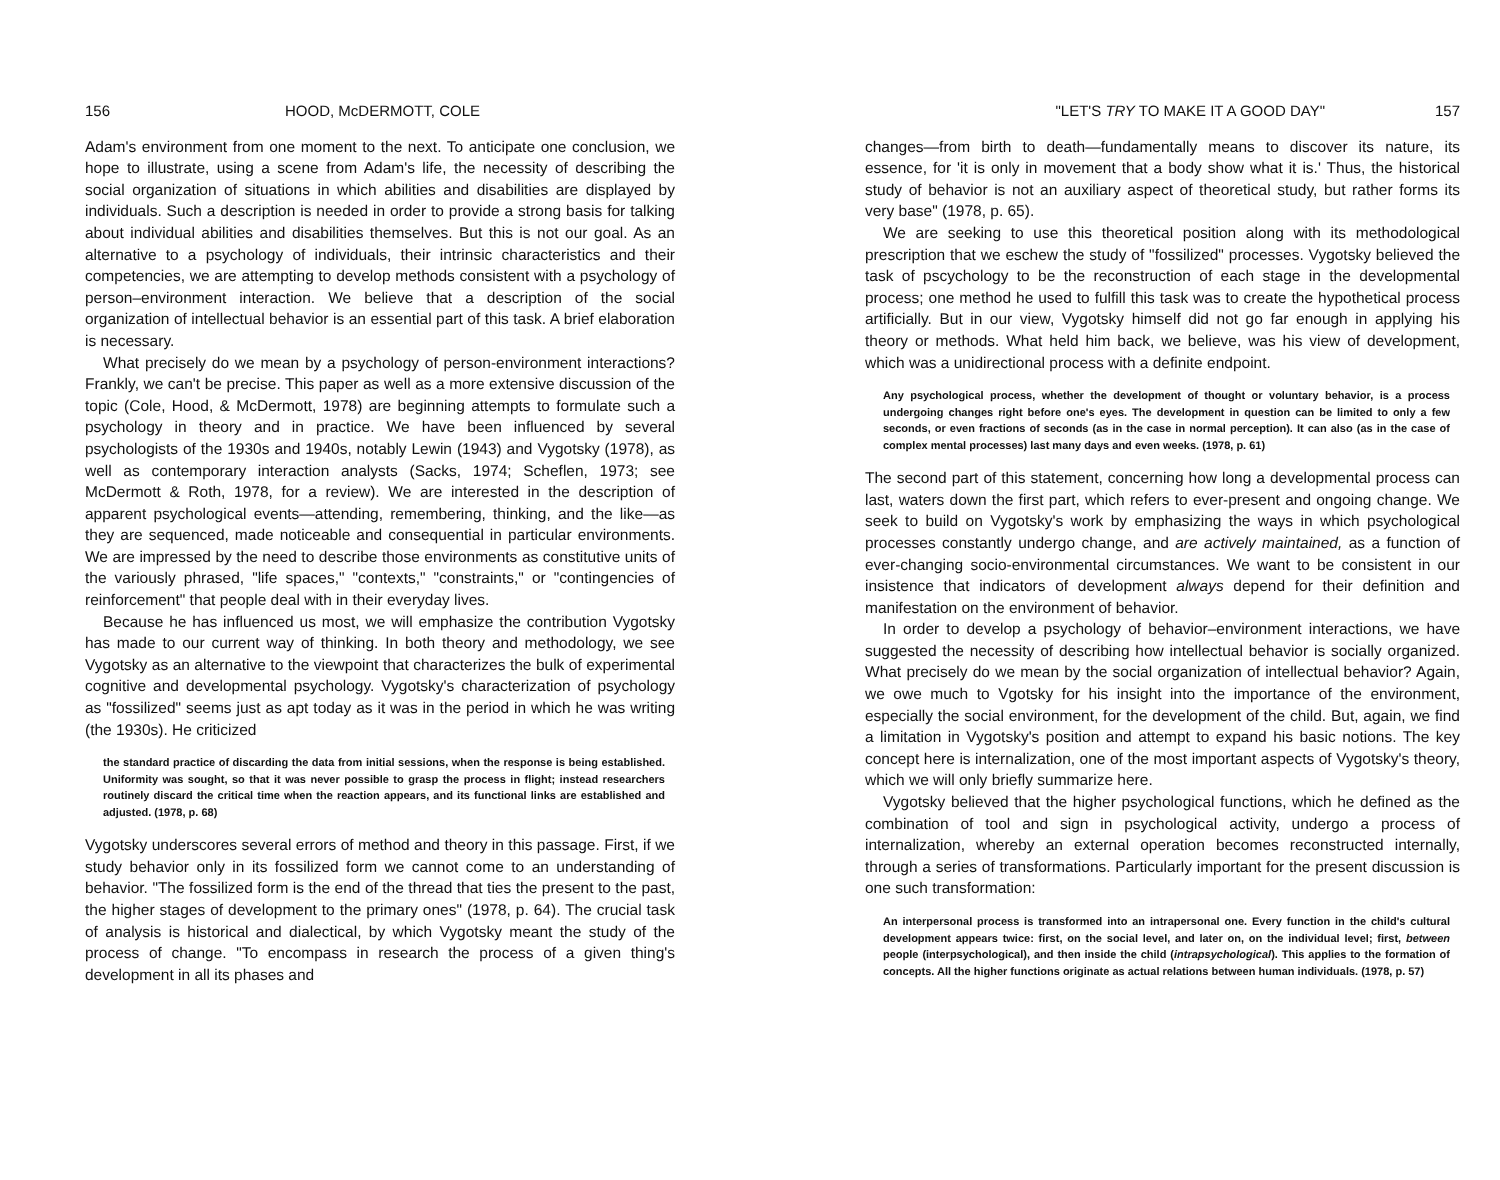156 HOOD, McDERMOTT, COLE
Adam's environment from one moment to the next. To anticipate one conclusion, we hope to illustrate, using a scene from Adam's life, the necessity of describing the social organization of situations in which abilities and disabilities are displayed by individuals. Such a description is needed in order to provide a strong basis for talking about individual abilities and disabilities themselves. But this is not our goal. As an alternative to a psychology of individuals, their intrinsic characteristics and their competencies, we are attempting to develop methods consistent with a psychology of person–environment interaction. We believe that a description of the social organization of intellectual behavior is an essential part of this task. A brief elaboration is necessary.
What precisely do we mean by a psychology of person-environment interactions? Frankly, we can't be precise. This paper as well as a more extensive discussion of the topic (Cole, Hood, & McDermott, 1978) are beginning attempts to formulate such a psychology in theory and in practice. We have been influenced by several psychologists of the 1930s and 1940s, notably Lewin (1943) and Vygotsky (1978), as well as contemporary interaction analysts (Sacks, 1974; Scheflen, 1973; see McDermott & Roth, 1978, for a review). We are interested in the description of apparent psychological events—attending, remembering, thinking, and the like—as they are sequenced, made noticeable and consequential in particular environments. We are impressed by the need to describe those environments as constitutive units of the variously phrased, "life spaces," "contexts," "constraints," or "contingencies of reinforcement" that people deal with in their everyday lives.
Because he has influenced us most, we will emphasize the contribution Vygotsky has made to our current way of thinking. In both theory and methodology, we see Vygotsky as an alternative to the viewpoint that characterizes the bulk of experimental cognitive and developmental psychology. Vygotsky's characterization of psychology as "fossilized" seems just as apt today as it was in the period in which he was writing (the 1930s). He criticized
the standard practice of discarding the data from initial sessions, when the response is being established. Uniformity was sought, so that it was never possible to grasp the process in flight; instead researchers routinely discard the critical time when the reaction appears, and its functional links are established and adjusted. (1978, p. 68)
Vygotsky underscores several errors of method and theory in this passage. First, if we study behavior only in its fossilized form we cannot come to an understanding of behavior. "The fossilized form is the end of the thread that ties the present to the past, the higher stages of development to the primary ones" (1978, p. 64). The crucial task of analysis is historical and dialectical, by which Vygotsky meant the study of the process of change. "To encompass in research the process of a given thing's development in all its phases and
"LET'S TRY TO MAKE IT A GOOD DAY" 157
changes—from birth to death—fundamentally means to discover its nature, its essence, for 'it is only in movement that a body show what it is.' Thus, the historical study of behavior is not an auxiliary aspect of theoretical study, but rather forms its very base" (1978, p. 65).
We are seeking to use this theoretical position along with its methodological prescription that we eschew the study of "fossilized" processes. Vygotsky believed the task of pscychology to be the reconstruction of each stage in the developmental process; one method he used to fulfill this task was to create the hypothetical process artificially. But in our view, Vygotsky himself did not go far enough in applying his theory or methods. What held him back, we believe, was his view of development, which was a unidirectional process with a definite endpoint.
Any psychological process, whether the development of thought or voluntary behavior, is a process undergoing changes right before one's eyes. The development in question can be limited to only a few seconds, or even fractions of seconds (as in the case in normal perception). It can also (as in the case of complex mental processes) last many days and even weeks. (1978, p. 61)
The second part of this statement, concerning how long a developmental process can last, waters down the first part, which refers to ever-present and ongoing change. We seek to build on Vygotsky's work by emphasizing the ways in which psychological processes constantly undergo change, and are actively maintained, as a function of ever-changing socio-environmental circumstances. We want to be consistent in our insistence that indicators of development always depend for their definition and manifestation on the environment of behavior.
In order to develop a psychology of behavior–environment interactions, we have suggested the necessity of describing how intellectual behavior is socially organized. What precisely do we mean by the social organization of intellectual behavior? Again, we owe much to Vgotsky for his insight into the importance of the environment, especially the social environment, for the development of the child. But, again, we find a limitation in Vygotsky's position and attempt to expand his basic notions. The key concept here is internalization, one of the most important aspects of Vygotsky's theory, which we will only briefly summarize here.
Vygotsky believed that the higher psychological functions, which he defined as the combination of tool and sign in psychological activity, undergo a process of internalization, whereby an external operation becomes reconstructed internally, through a series of transformations. Particularly important for the present discussion is one such transformation:
An interpersonal process is transformed into an intrapersonal one. Every function in the child's cultural development appears twice: first, on the social level, and later on, on the individual level; first, between people (interpsychological), and then inside the child (intrapsychological). This applies to the formation of concepts. All the higher functions originate as actual relations between human individuals. (1978, p. 57)